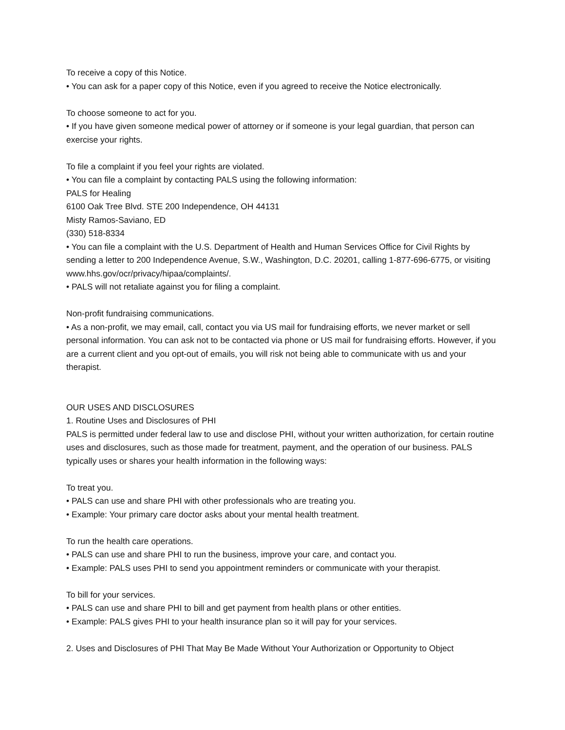To receive a copy of this Notice.
• You can ask for a paper copy of this Notice, even if you agreed to receive the Notice electronically.
To choose someone to act for you.
• If you have given someone medical power of attorney or if someone is your legal guardian, that person can exercise your rights.
To file a complaint if you feel your rights are violated.
• You can file a complaint by contacting PALS using the following information:
PALS for Healing
6100 Oak Tree Blvd. STE 200 Independence, OH 44131
Misty Ramos-Saviano, ED
(330) 518-8334
• You can file a complaint with the U.S. Department of Health and Human Services Office for Civil Rights by sending a letter to 200 Independence Avenue, S.W., Washington, D.C. 20201, calling 1-877-696-6775, or visiting www.hhs.gov/ocr/privacy/hipaa/complaints/.
• PALS will not retaliate against you for filing a complaint.
Non-profit fundraising communications.
• As a non-profit, we may email, call, contact you via US mail for fundraising efforts, we never market or sell personal information. You can ask not to be contacted via phone or US mail for fundraising efforts. However, if you are a current client and you opt-out of emails, you will risk not being able to communicate with us and your therapist.
OUR USES AND DISCLOSURES
1. Routine Uses and Disclosures of PHI
PALS is permitted under federal law to use and disclose PHI, without your written authorization, for certain routine uses and disclosures, such as those made for treatment, payment, and the operation of our business. PALS typically uses or shares your health information in the following ways:
To treat you.
• PALS can use and share PHI with other professionals who are treating you.
• Example: Your primary care doctor asks about your mental health treatment.
To run the health care operations.
• PALS can use and share PHI to run the business, improve your care, and contact you.
• Example: PALS uses PHI to send you appointment reminders or communicate with your therapist.
To bill for your services.
• PALS can use and share PHI to bill and get payment from health plans or other entities.
• Example: PALS gives PHI to your health insurance plan so it will pay for your services.
2. Uses and Disclosures of PHI That May Be Made Without Your Authorization or Opportunity to Object